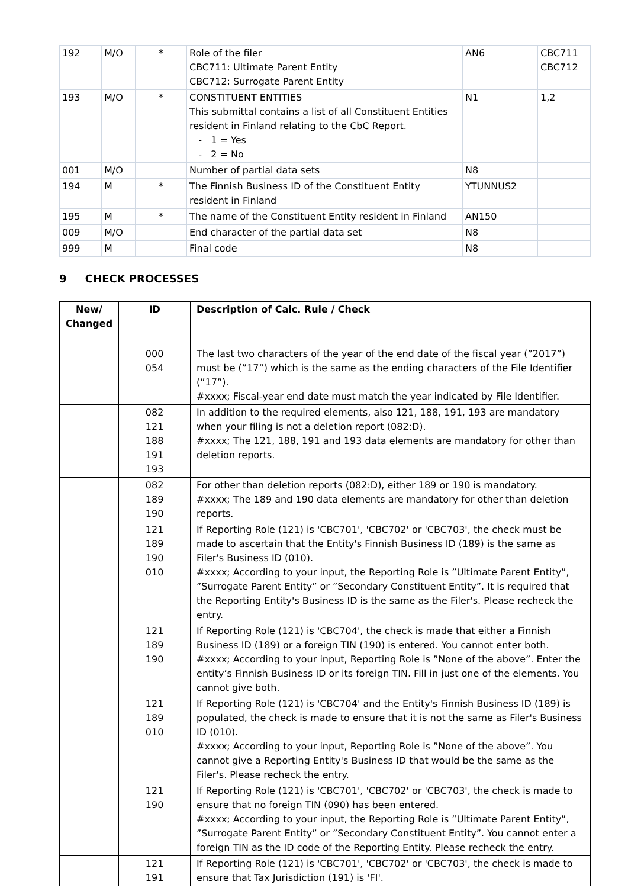| 192 | M/O | * | Role of the filer CBC711: Ultimate Parent Entity CBC712: Surrogate Parent Entity | AN6 | CBC711 CBC712 |
| 193 | M/O | * | CONSTITUENT ENTITIES This submittal contains a list of all Constituent Entities resident in Finland relating to the CbC Report. - 1 = Yes - 2 = No | N1 | 1,2 |
| 001 | M/O | | Number of partial data sets | N8 | |
| 194 | M | * | The Finnish Business ID of the Constituent Entity resident in Finland | YTUNNUS2 | |
| 195 | M | * | The name of the Constituent Entity resident in Finland | AN150 | |
| 009 | M/O | | End character of the partial data set | N8 | |
| 999 | M | | Final code | N8 | |
9 CHECK PROCESSES
| New/ Changed | ID | Description of Calc. Rule / Check |
| --- | --- | --- |
| | 000 054 | The last two characters of the year of the end date of the fiscal year (”2017”) must be (”17”) which is the same as the ending characters of the File Identifier (”17”). #xxxx; Fiscal-year end date must match the year indicated by File Identifier. |
| | 082 121 188 191 193 | In addition to the required elements, also 121, 188, 191, 193 are mandatory when your filing is not a deletion report (082:D). #xxxx; The 121, 188, 191 and 193 data elements are mandatory for other than deletion reports. |
| | 082 189 190 | For other than deletion reports (082:D), either 189 or 190 is mandatory. #xxxx; The 189 and 190 data elements are mandatory for other than deletion reports. |
| | 121 189 190 010 | If Reporting Role (121) is 'CBC701', 'CBC702' or 'CBC703', the check must be made to ascertain that the Entity's Finnish Business ID (189) is the same as Filer's Business ID (010). #xxxx; According to your input, the Reporting Role is ”Ultimate Parent Entity”, ”Surrogate Parent Entity” or ”Secondary Constituent Entity”. It is required that the Reporting Entity's Business ID is the same as the Filer's. Please recheck the entry. |
| | 121 189 190 | If Reporting Role (121) is 'CBC704', the check is made that either a Finnish Business ID (189) or a foreign TIN (190) is entered. You cannot enter both. #xxxx; According to your input, Reporting Role is ”None of the above”. Enter the entity’s Finnish Business ID or its foreign TIN. Fill in just one of the elements. You cannot give both. |
| | 121 189 010 | If Reporting Role (121) is 'CBC704' and the Entity's Finnish Business ID (189) is populated, the check is made to ensure that it is not the same as Filer's Business ID (010). #xxxx; According to your input, Reporting Role is ”None of the above”. You cannot give a Reporting Entity's Business ID that would be the same as the Filer's. Please recheck the entry. |
| | 121 190 | If Reporting Role (121) is 'CBC701', 'CBC702' or 'CBC703', the check is made to ensure that no foreign TIN (090) has been entered. #xxxx; According to your input, the Reporting Role is ”Ultimate Parent Entity”, ”Surrogate Parent Entity” or ”Secondary Constituent Entity”. You cannot enter a foreign TIN as the ID code of the Reporting Entity. Please recheck the entry. |
| | 121 191 | If Reporting Role (121) is 'CBC701', 'CBC702' or 'CBC703', the check is made to ensure that Tax Jurisdiction (191) is 'FI'. |